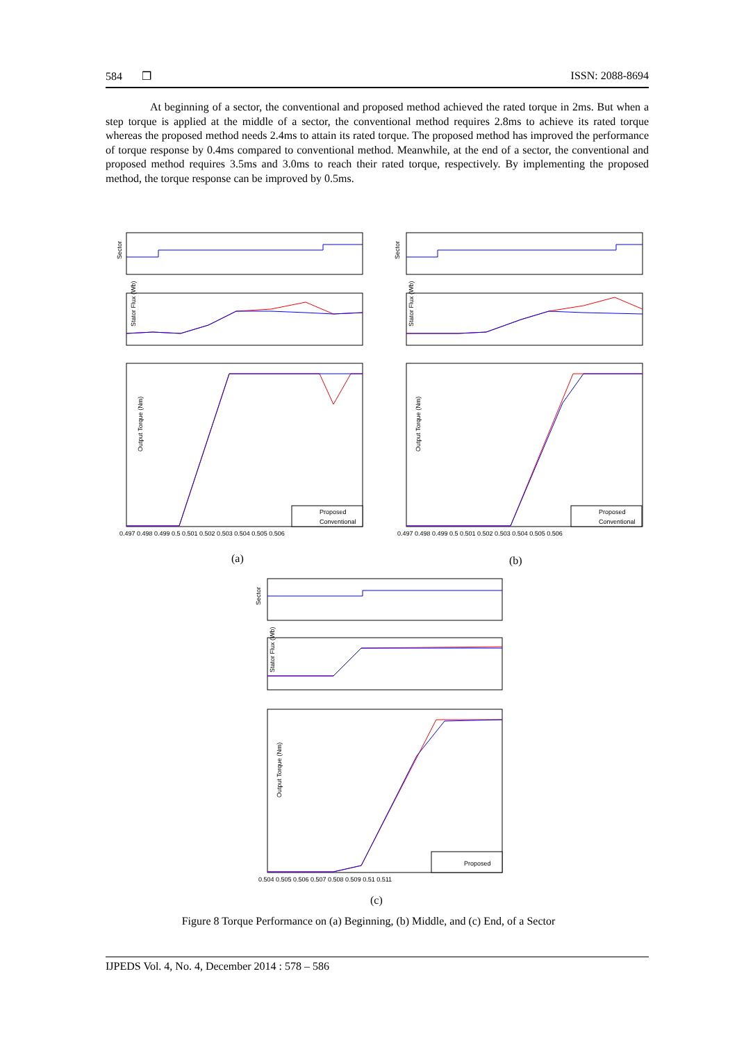584 ❒ ISSN: 2088-8694
At beginning of a sector, the conventional and proposed method achieved the rated torque in 2ms. But when a step torque is applied at the middle of a sector, the conventional method requires 2.8ms to achieve its rated torque whereas the proposed method needs 2.4ms to attain its rated torque. The proposed method has improved the performance of torque response by 0.4ms compared to conventional method. Meanwhile, at the end of a sector, the conventional and proposed method requires 3.5ms and 3.0ms to reach their rated torque, respectively. By implementing the proposed method, the torque response can be improved by 0.5ms.
Sector
Stator Flux (Wb)
Output Torque (Nm)
Proposed
Conventional
0.497 0.498 0.499 0.5 0.501 0.502 0.503 0.504 0.505 0.506
Sector
Stator Flux (Wb)
Output Torque (Nm)
Proposed
Conventional
0.497 0.498 0.499 0.5 0.501 0.502 0.503 0.504 0.505 0.506
(a) (b)
Sector
Stator Flux (Wb)
Output Torque (Nm)
Proposed
0.504 0.505 0.506 0.507 0.508 0.509 0.51 0.511
(c)
Figure 8 Torque Performance on (a) Beginning, (b) Middle, and (c) End, of a Sector
IJPEDS Vol. 4, No. 4, December 2014 : 578 – 586